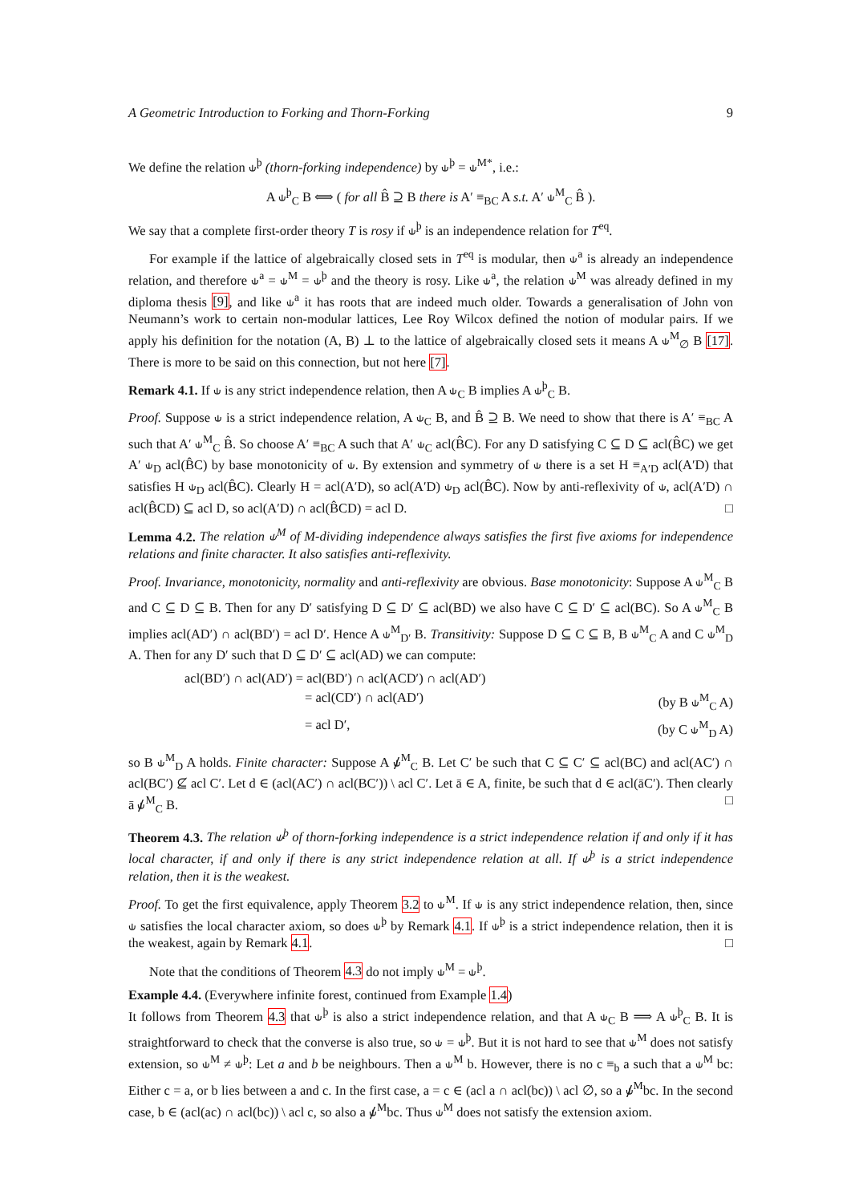A Geometric Introduction to Forking and Thorn-Forking 9
We define the relation ⫝<sup>þ</sup> (thorn-forking independence) by ⫝<sup>þ</sup> = ⫝<sup>M*</sup>, i.e.:
A ⫝<sup>þ</sup><sub>C</sub> B ⟺ ( for all B̂ ⊇ B there is A′ ≡<sub>BC</sub> A s.t. A′ ⫝<sup>M</sup><sub>C</sub> B̂ ).
We say that a complete first-order theory T is rosy if ⫝<sup>þ</sup> is an independence relation for T<sup>eq</sup>.
For example if the lattice of algebraically closed sets in T<sup>eq</sup> is modular, then ⫝<sup>a</sup> is already an independence relation, and therefore ⫝<sup>a</sup> = ⫝<sup>M</sup> = ⫝<sup>þ</sup> and the theory is rosy. Like ⫝<sup>a</sup>, the relation ⫝<sup>M</sup> was already defined in my diploma thesis [9], and like ⫝<sup>a</sup> it has roots that are indeed much older. Towards a generalisation of John von Neumann’s work to certain non-modular lattices, Lee Roy Wilcox defined the notion of modular pairs. If we apply his definition for the notation (A, B) ⊥ to the lattice of algebraically closed sets it means A ⫝<sup>M</sup><sub>∅</sub> B [17]. There is more to be said on this connection, but not here [7].
Remark 4.1. If ⫝ is any strict independence relation, then A ⫝<sub>C</sub> B implies A ⫝<sup>þ</sup><sub>C</sub> B.
Proof. Suppose ⫝ is a strict independence relation, A ⫝<sub>C</sub> B, and B̂ ⊇ B. We need to show that there is A′ ≡<sub>BC</sub> A such that A′ ⫝<sup>M</sup><sub>C</sub> B̂. So choose A′ ≡<sub>BC</sub> A such that A′ ⫝<sub>C</sub> acl(B̂C). For any D satisfying C ⊆ D ⊆ acl(B̂C) we get A′ ⫝<sub>D</sub> acl(B̂C) by base monotonicity of ⫝. By extension and symmetry of ⫝ there is a set H ≡<sub>A′D</sub> acl(A′D) that satisfies H ⫝<sub>D</sub> acl(B̂C). Clearly H = acl(A′D), so acl(A′D) ⫝<sub>D</sub> acl(B̂C). Now by anti-reflexivity of ⫝, acl(A′D) ∩ acl(B̂CD) ⊆ acl D, so acl(A′D) ∩ acl(B̂CD) = acl D. □
Lemma 4.2. The relation ⫝<sup>M</sup> of M-dividing independence always satisfies the first five axioms for independence relations and finite character. It also satisfies anti-reflexivity.
Proof. Invariance, monotonicity, normality and anti-reflexivity are obvious. Base monotonicity: Suppose A ⫝<sup>M</sup><sub>C</sub> B and C ⊆ D ⊆ B. Then for any D′ satisfying D ⊆ D′ ⊆ acl(BD) we also have C ⊆ D′ ⊆ acl(BC). So A ⫝<sup>M</sup><sub>C</sub> B implies acl(AD′) ∩ acl(BD′) = acl D′. Hence A ⫝<sup>M</sup><sub>D′</sub> B. Transitivity: Suppose D ⊆ C ⊆ B, B ⫝<sup>M</sup><sub>C</sub> A and C ⫝<sup>M</sup><sub>D</sub> A. Then for any D′ such that D ⊆ D′ ⊆ acl(AD) we can compute:
acl(BD′) ∩ acl(AD′) = acl(BD′) ∩ acl(ACD′) ∩ acl(AD′)
= acl(CD′) ∩ acl(AD′) (by B ⫝<sup>M</sup><sub>C</sub> A)
= acl D′, (by C ⫝<sup>M</sup><sub>D</sub> A)
so B ⫝<sup>M</sup><sub>D</sub> A holds. Finite character: Suppose A ⫝̸<sup>M</sup><sub>C</sub> B. Let C′ be such that C ⊆ C′ ⊆ acl(BC) and acl(AC′) ∩ acl(BC′) ⊈ acl C′. Let d ∈ (acl(AC′) ∩ acl(BC′)) \ acl C′. Let ā ∈ A, finite, be such that d ∈ acl(āC′). Then clearly ā ⫝̸<sup>M</sup><sub>C</sub> B. □
Theorem 4.3. The relation ⫝<sup>þ</sup> of thorn-forking independence is a strict independence relation if and only if it has local character, if and only if there is any strict independence relation at all. If ⫝<sup>þ</sup> is a strict independence relation, then it is the weakest.
Proof. To get the first equivalence, apply Theorem 3.2 to ⫝<sup>M</sup>. If ⫝ is any strict independence relation, then, since ⫝ satisfies the local character axiom, so does ⫝<sup>þ</sup> by Remark 4.1. If ⫝<sup>þ</sup> is a strict independence relation, then it is the weakest, again by Remark 4.1. □
Note that the conditions of Theorem 4.3 do not imply ⫝<sup>M</sup> = ⫝<sup>þ</sup>.
Example 4.4. (Everywhere infinite forest, continued from Example 1.4)
It follows from Theorem 4.3 that ⫝<sup>þ</sup> is also a strict independence relation, and that A ⫝<sub>C</sub> B ⟹ A ⫝<sup>þ</sup><sub>C</sub> B. It is straightforward to check that the converse is also true, so ⫝ = ⫝<sup>þ</sup>. But it is not hard to see that ⫝<sup>M</sup> does not satisfy extension, so ⫝<sup>M</sup> ≠ ⫝<sup>þ</sup>: Let a and b be neighbours. Then a ⫝<sup>M</sup> b. However, there is no c ≡<sub>b</sub> a such that a ⫝<sup>M</sup> bc: Either c = a, or b lies between a and c. In the first case, a = c ∈ (acl a ∩ acl(bc)) \ acl ∅, so a ⫝̸<sup>M</sup>bc. In the second case, b ∈ (acl(ac) ∩ acl(bc)) \ acl c, so also a ⫝̸<sup>M</sup>bc. Thus ⫝<sup>M</sup> does not satisfy the extension axiom.